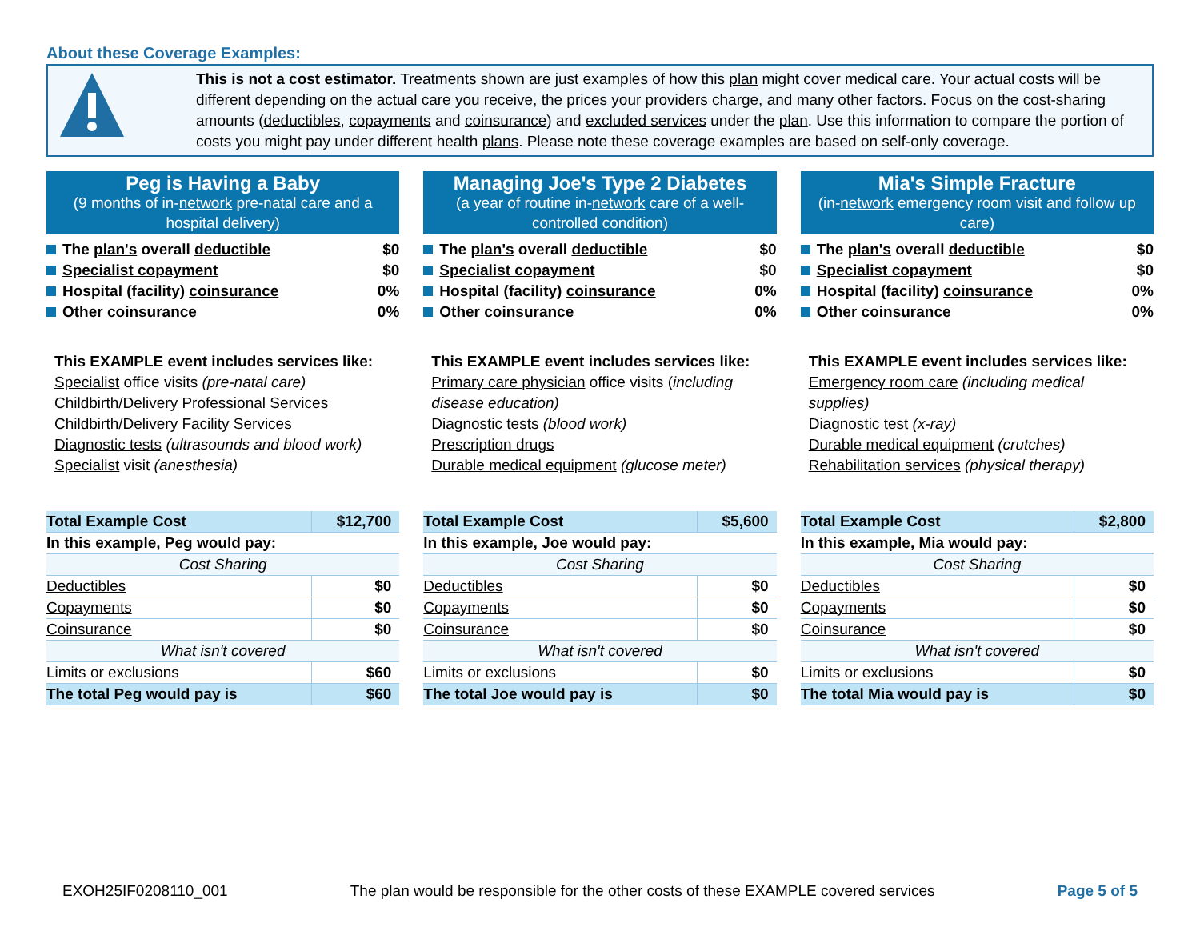About these Coverage Examples:
This is not a cost estimator. Treatments shown are just examples of how this plan might cover medical care. Your actual costs will be different depending on the actual care you receive, the prices your providers charge, and many other factors. Focus on the cost-sharing amounts (deductibles, copayments and coinsurance) and excluded services under the plan. Use this information to compare the portion of costs you might pay under different health plans. Please note these coverage examples are based on self-only coverage.
Peg is Having a Baby
(9 months of in-network pre-natal care and a hospital delivery)
The plan's overall deductible $0
Specialist copayment $0
Hospital (facility) coinsurance 0%
Other coinsurance 0%
This EXAMPLE event includes services like:
Specialist office visits (pre-natal care)
Childbirth/Delivery Professional Services
Childbirth/Delivery Facility Services
Diagnostic tests (ultrasounds and blood work)
Specialist visit (anesthesia)
| Total Example Cost | $12,700 |
| In this example, Peg would pay: | |
| Cost Sharing | |
| Deductibles | $0 |
| Copayments | $0 |
| Coinsurance | $0 |
| What isn't covered | |
| Limits or exclusions | $60 |
| The total Peg would pay is | $60 |
Managing Joe's Type 2 Diabetes
(a year of routine in-network care of a well-controlled condition)
The plan's overall deductible $0
Specialist copayment $0
Hospital (facility) coinsurance 0%
Other coinsurance 0%
This EXAMPLE event includes services like:
Primary care physician office visits (including disease education)
Diagnostic tests (blood work)
Prescription drugs
Durable medical equipment (glucose meter)
| Total Example Cost | $5,600 |
| In this example, Joe would pay: | |
| Cost Sharing | |
| Deductibles | $0 |
| Copayments | $0 |
| Coinsurance | $0 |
| What isn't covered | |
| Limits or exclusions | $0 |
| The total Joe would pay is | $0 |
Mia's Simple Fracture
(in-network emergency room visit and follow up care)
The plan's overall deductible $0
Specialist copayment $0
Hospital (facility) coinsurance 0%
Other coinsurance 0%
This EXAMPLE event includes services like:
Emergency room care (including medical supplies)
Diagnostic test (x-ray)
Durable medical equipment (crutches)
Rehabilitation services (physical therapy)
| Total Example Cost | $2,800 |
| In this example, Mia would pay: | |
| Cost Sharing | |
| Deductibles | $0 |
| Copayments | $0 |
| Coinsurance | $0 |
| What isn't covered | |
| Limits or exclusions | $0 |
| The total Mia would pay is | $0 |
EXOH25IF0208110_001 The plan would be responsible for the other costs of these EXAMPLE covered services Page 5 of 5